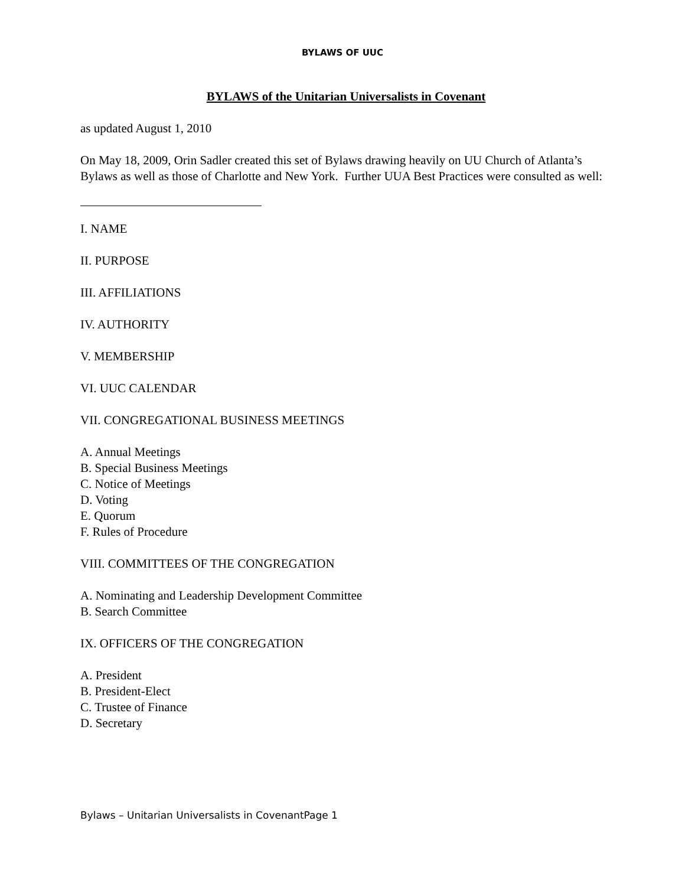BYLAWS OF UUC
BYLAWS of the Unitarian Universalists in Covenant
as updated August 1, 2010
On May 18, 2009, Orin Sadler created this set of Bylaws drawing heavily on UU Church of Atlanta’s Bylaws as well as those of Charlotte and New York. Further UUA Best Practices were consulted as well:
I. NAME
II. PURPOSE
III. AFFILIATIONS
IV. AUTHORITY
V. MEMBERSHIP
VI. UUC CALENDAR
VII. CONGREGATIONAL BUSINESS MEETINGS
A. Annual Meetings
B. Special Business Meetings
C. Notice of Meetings
D. Voting
E. Quorum
F. Rules of Procedure
VIII. COMMITTEES OF THE CONGREGATION
A. Nominating and Leadership Development Committee
B. Search Committee
IX. OFFICERS OF THE CONGREGATION
A. President
B. President-Elect
C. Trustee of Finance
D. Secretary
Bylaws – Unitarian Universalists in CovenantPage 1